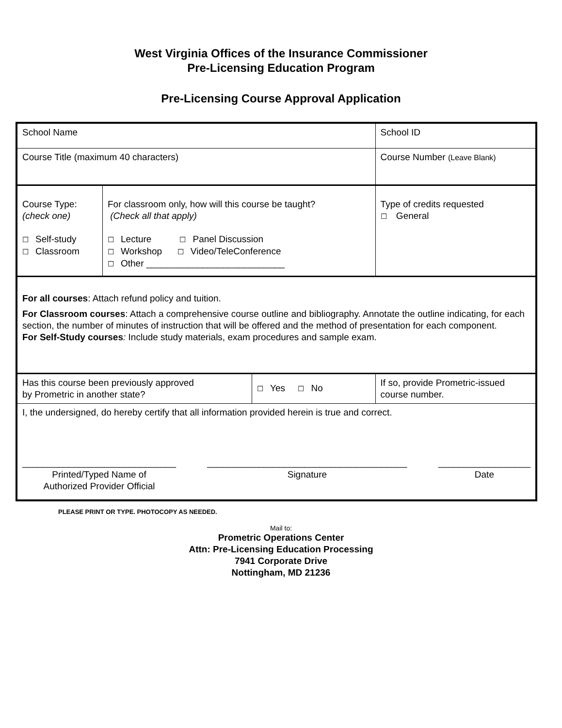West Virginia Offices of the Insurance Commissioner
Pre-Licensing Education Program
Pre-Licensing Course Approval Application
| School Name | | | School ID |
| Course Title (maximum 40 characters) | | | Course Number (Leave Blank) |
| Course Type: (check one) ☐ Self-study ☐ Classroom | For classroom only, how will this course be taught? (Check all that apply) ☐ Lecture ☐ Panel Discussion ☐ Workshop ☐ Video/TeleConference ☐ Other ___________________________ | | Type of credits requested ☐ General |
| For all courses : Attach refund policy and tuition. For Classroom courses : Attach a comprehensive course outline and bibliography. Annotate the outline indicating, for each section, the number of minutes of instruction that will be offered and the method of presentation for each component. For Self-Study courses : Include study materials, exam procedures and sample exam. | | | |
| Has this course been previously approved by Prometric in another state? | | ☐ Yes ☐ No | If so, provide Prometric-issued course number. |
| I, the undersigned, do hereby certify that all information provided herein is true and correct. ______________________________ Printed/Typed Name of Authorized Provider Official _______________________________________ Signature __________________ Date | | | |
PLEASE PRINT OR TYPE. PHOTOCOPY AS NEEDED.
Mail to:
Prometric Operations Center
Attn: Pre-Licensing Education Processing
7941 Corporate Drive
Nottingham, MD 21236